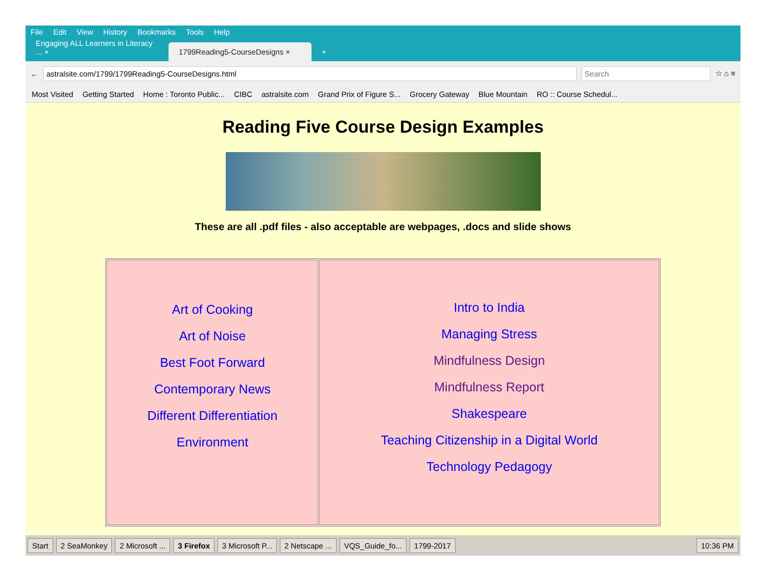File Edit View History Bookmarks Tools Help
Engaging ALL Learners in Literacy ... ×
1799Reading5-CourseDesigns ×
+
←
astralsite.com/1799/1799Reading5-CourseDesigns.html
Search
☆ ⌂ ≡
Most Visited Getting Started Home : Toronto Public... CIBC astralsite.com Grand Prix of Figure S... Grocery Gateway Blue Mountain RO :: Course Schedul...
Reading Five Course Design Examples
These are all .pdf files - also acceptable are webpages, .docs and slide shows
| Art of Cooking Art of Noise Best Foot Forward Contemporary News Different Differentiation Environment | Intro to India Managing Stress Mindfulness Design Mindfulness Report Shakespeare Teaching Citizenship in a Digital World Technology Pedagogy |
Start 2 SeaMonkey 2 Microsoft ... 3 Firefox 3 Microsoft P... 2 Netscape ... VQS_Guide_fo... 1799-2017 10:36 PM